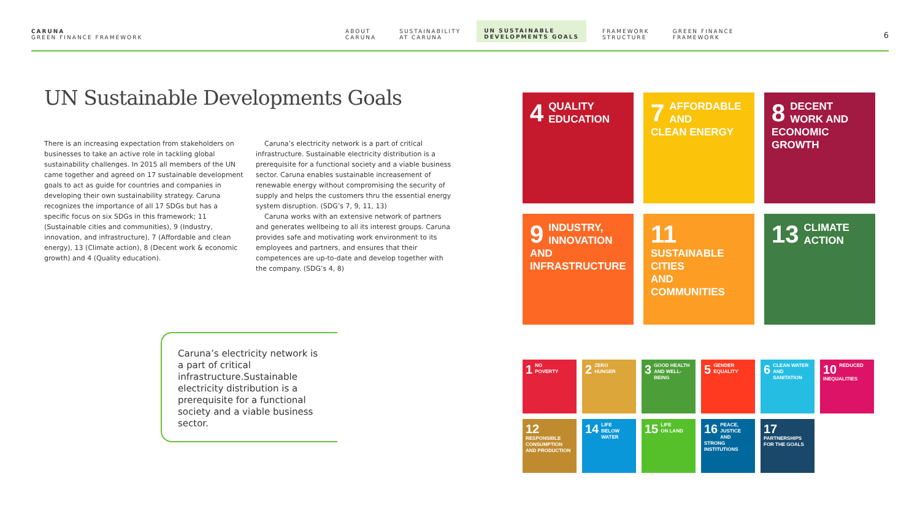CARUNA
GREEN FINANCE FRAMEWORK
ABOUT
CARUNA
SUSTAINABILITY
AT CARUNA
UN SUSTAINABLE
DEVELOPMENTS GOALS
FRAMEWORK
STRUCTURE
GREEN FINANCE
FRAMEWORK
6
UN Sustainable Developments Goals
There is an increasing expectation from stakeholders on businesses to take an active role in tackling global sustainability challenges. In 2015 all members of the UN came together and agreed on 17 sustainable development goals to act as guide for countries and companies in developing their own sustainability strategy. Caruna recognizes the importance of all 17 SDGs but has a specific focus on six SDGs in this framework; 11 (Sustainable cities and communities), 9 (Industry, innovation, and infrastructure), 7 (Affordable and clean energy), 13 (Climate action), 8 (Decent work & economic growth) and 4 (Quality education).
Caruna’s electricity network is a part of critical infrastructure. Sustainable electricity distribution is a prerequisite for a functional society and a viable business sector. Caruna enables sustainable increasement of renewable energy without compromising the security of supply and helps the customers thru the essential energy system disruption. (SDG’s 7, 9, 11, 13)
Caruna works with an extensive network of partners and generates wellbeing to all its interest groups. Caruna provides safe and motivating work environment to its employees and partners, and ensures that their competences are up-to-date and develop together with the company. (SDG’s 4, 8)
Caruna’s electricity network is a part of critical infrastructure.Sustainable electricity distribution is a prerequisite for a functional society and a viable business sector.
4 QUALITY
EDUCATION
7 AFFORDABLE AND
CLEAN ENERGY
8 DECENT WORK AND
ECONOMIC GROWTH
9 INDUSTRY, INNOVATION
AND INFRASTRUCTURE
11 SUSTAINABLE CITIES
AND COMMUNITIES
13 CLIMATE
ACTION
1 NO
POVERTY
2 ZERO
HUNGER
3 GOOD HEALTH
AND WELL-BEING
5 GENDER
EQUALITY
6 CLEAN WATER
AND SANITATION
10 REDUCED
INEQUALITIES
12 RESPONSIBLE CONSUMPTION AND PRODUCTION
14 LIFE
BELOW WATER
15 LIFE
ON LAND
16 PEACE, JUSTICE AND STRONG INSTITUTIONS
17 PARTNERSHIPS FOR THE GOALS